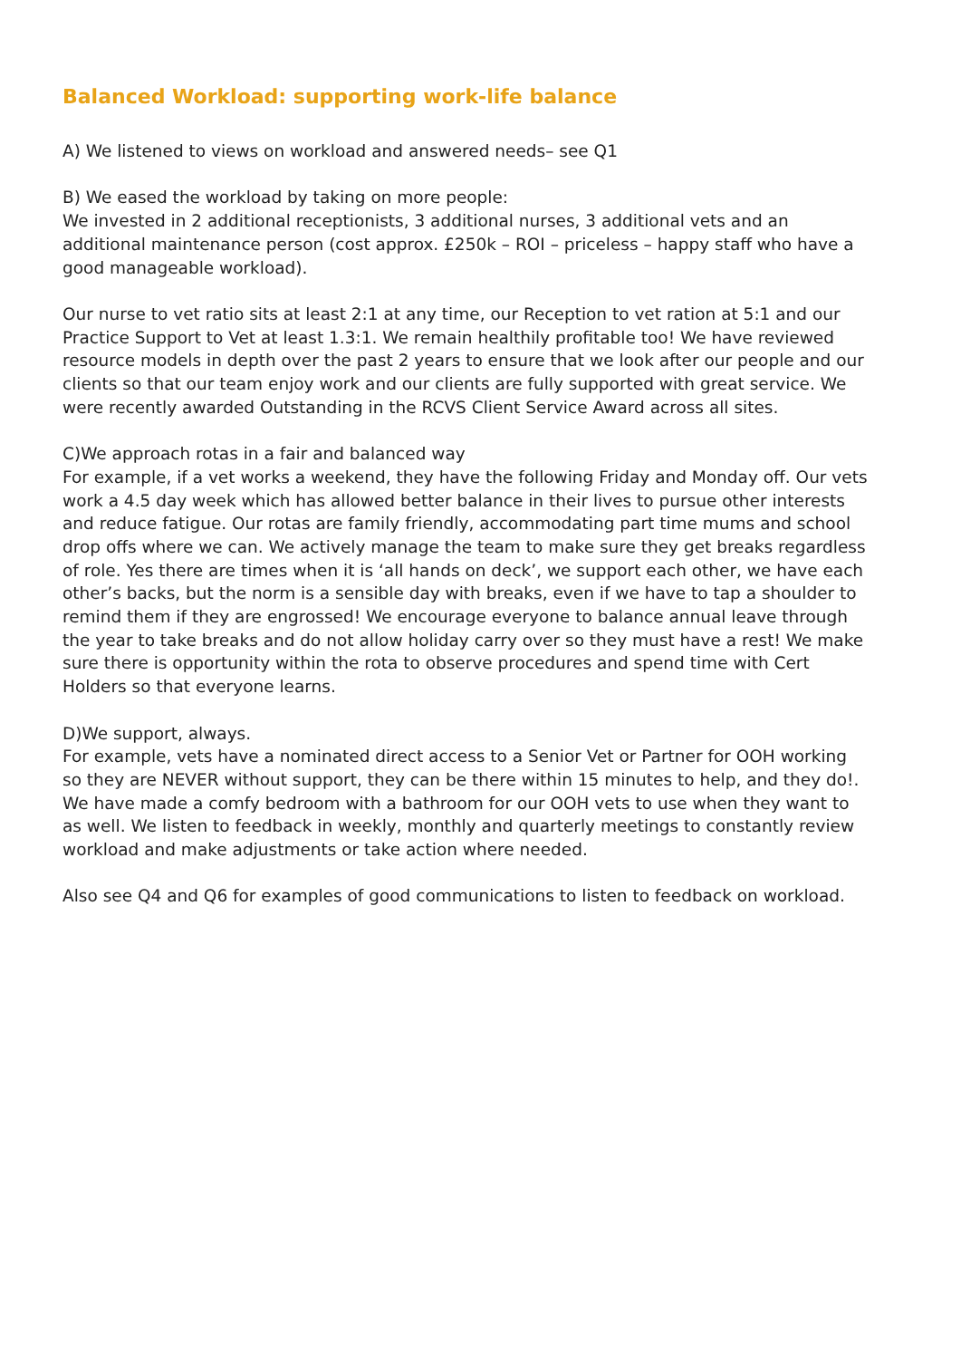Balanced Workload: supporting work-life balance
A) We listened to views on workload and answered needs– see Q1
B) We eased the workload by taking on more people:
We invested in 2 additional receptionists, 3 additional nurses, 3 additional vets and an additional maintenance person (cost approx. £250k – ROI – priceless – happy staff who have a good manageable workload).
Our nurse to vet ratio sits at least 2:1 at any time, our Reception to vet ration at 5:1 and our Practice Support to Vet at least 1.3:1. We remain healthily profitable too! We have reviewed resource models in depth over the past 2 years to ensure that we look after our people and our clients so that our team enjoy work and our clients are fully supported with great service. We were recently awarded Outstanding in the RCVS Client Service Award across all sites.
C)We approach rotas in a fair and balanced way
For example, if a vet works a weekend, they have the following Friday and Monday off. Our vets work a 4.5 day week which has allowed better balance in their lives to pursue other interests and reduce fatigue. Our rotas are family friendly, accommodating part time mums and school drop offs where we can. We actively manage the team to make sure they get breaks regardless of role. Yes there are times when it is ‘all hands on deck’, we support each other, we have each other’s backs, but the norm is a sensible day with breaks, even if we have to tap a shoulder to remind them if they are engrossed! We encourage everyone to balance annual leave through the year to take breaks and do not allow holiday carry over so they must have a rest! We make sure there is opportunity within the rota to observe procedures and spend time with Cert Holders so that everyone learns.
D)We support, always.
For example, vets have a nominated direct access to a Senior Vet or Partner for OOH working so they are NEVER without support, they can be there within 15 minutes to help, and they do!. We have made a comfy bedroom with a bathroom for our OOH vets to use when they want to as well. We listen to feedback in weekly, monthly and quarterly meetings to constantly review workload and make adjustments or take action where needed.
Also see Q4 and Q6 for examples of good communications to listen to feedback on workload.